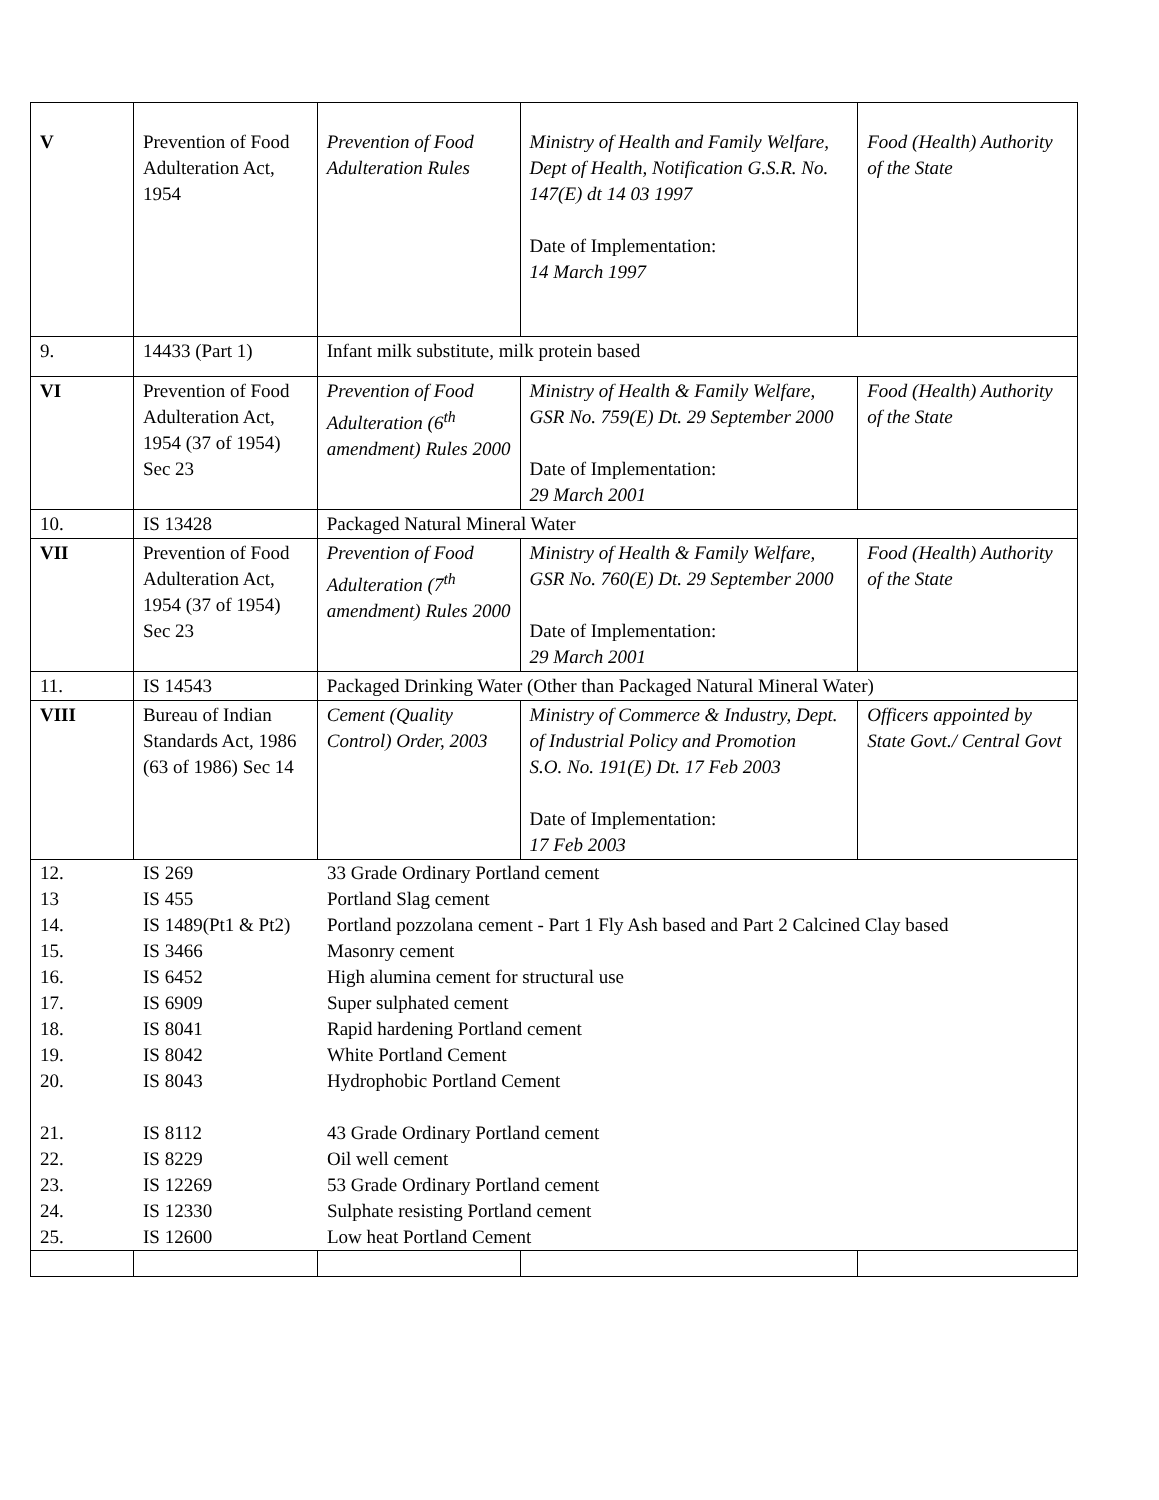| V | Prevention of Food Adulteration Act, 1954 | Prevention of Food Adulteration Rules | Ministry of Health and Family Welfare, Dept of Health, Notification G.S.R. No. 147(E) dt 14 03 1997 Date of Implementation: 14 March 1997 | Food (Health) Authority of the State |
| 9. | 14433 (Part 1) | Infant milk substitute, milk protein based | | |
| VI | Prevention of Food Adulteration Act, 1954 (37 of 1954) Sec 23 | Prevention of Food Adulteration (6<sup>th</sup> amendment) Rules 2000 | Ministry of Health & Family Welfare, GSR No. 759(E) Dt. 29 September 2000 Date of Implementation: 29 March 2001 | Food (Health) Authority of the State |
| 10. | IS 13428 | Packaged Natural Mineral Water | | |
| VII | Prevention of Food Adulteration Act, 1954 (37 of 1954) Sec 23 | Prevention of Food Adulteration (7<sup>th</sup> amendment) Rules 2000 | Ministry of Health & Family Welfare, GSR No. 760(E) Dt. 29 September 2000 Date of Implementation: 29 March 2001 | Food (Health) Authority of the State |
| 11. | IS 14543 | Packaged Drinking Water (Other than Packaged Natural Mineral Water) | | |
| VIII | Bureau of Indian Standards Act, 1986 (63 of 1986) Sec 14 | Cement (Quality Control) Order, 2003 | Ministry of Commerce & Industry, Dept. of Industrial Policy and Promotion S.O. No. 191(E) Dt. 17 Feb 2003 Date of Implementation: 17 Feb 2003 | Officers appointed by State Govt./ Central Govt |
| / 12. / IS 269 / 33 Grade Ordinary Portland cement / / 13 / IS 455 / Portland Slag cement / / 14. / IS 1489(Pt1 & Pt2) / Portland pozzolana cement - Part 1 Fly Ash based and Part 2 Calcined Clay based / / 15. / IS 3466 / Masonry cement / / 16. / IS 6452 / High alumina cement for structural use / / 17. / IS 6909 / Super sulphated cement / / 18. / IS 8041 / Rapid hardening Portland cement / / 19. / IS 8042 / White Portland Cement / / 20. / IS 8043 / Hydrophobic Portland Cement / / 21. / IS 8112 / 43 Grade Ordinary Portland cement / / 22. / IS 8229 / Oil well cement / / 23. / IS 12269 / 53 Grade Ordinary Portland cement / / 24. / IS 12330 / Sulphate resisting Portland cement / / 25. / IS 12600 / Low heat Portland Cement / | | | | |